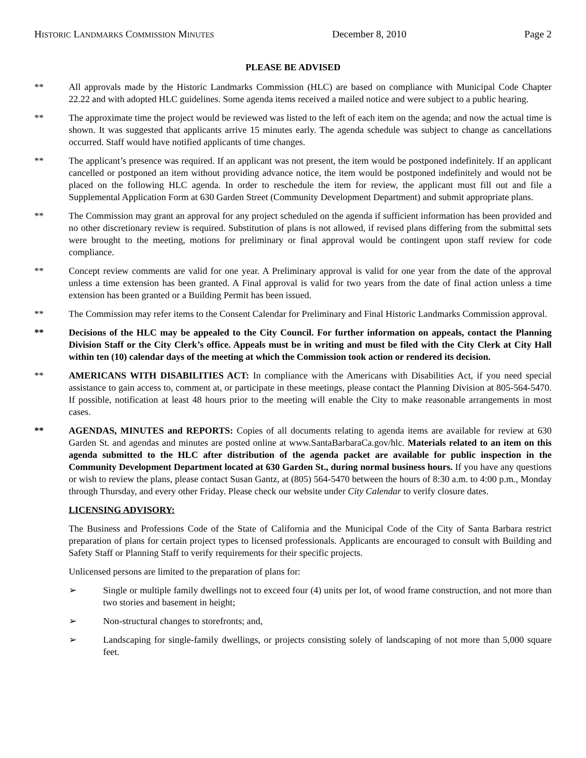HISTORIC LANDMARKS COMMISSION MINUTES December 8, 2010 Page 2
PLEASE BE ADVISED
** All approvals made by the Historic Landmarks Commission (HLC) are based on compliance with Municipal Code Chapter 22.22 and with adopted HLC guidelines. Some agenda items received a mailed notice and were subject to a public hearing.
** The approximate time the project would be reviewed was listed to the left of each item on the agenda; and now the actual time is shown. It was suggested that applicants arrive 15 minutes early. The agenda schedule was subject to change as cancellations occurred. Staff would have notified applicants of time changes.
** The applicant’s presence was required. If an applicant was not present, the item would be postponed indefinitely. If an applicant cancelled or postponed an item without providing advance notice, the item would be postponed indefinitely and would not be placed on the following HLC agenda. In order to reschedule the item for review, the applicant must fill out and file a Supplemental Application Form at 630 Garden Street (Community Development Department) and submit appropriate plans.
** The Commission may grant an approval for any project scheduled on the agenda if sufficient information has been provided and no other discretionary review is required. Substitution of plans is not allowed, if revised plans differing from the submittal sets were brought to the meeting, motions for preliminary or final approval would be contingent upon staff review for code compliance.
** Concept review comments are valid for one year. A Preliminary approval is valid for one year from the date of the approval unless a time extension has been granted. A Final approval is valid for two years from the date of final action unless a time extension has been granted or a Building Permit has been issued.
** The Commission may refer items to the Consent Calendar for Preliminary and Final Historic Landmarks Commission approval.
** Decisions of the HLC may be appealed to the City Council. For further information on appeals, contact the Planning Division Staff or the City Clerk’s office. Appeals must be in writing and must be filed with the City Clerk at City Hall within ten (10) calendar days of the meeting at which the Commission took action or rendered its decision.
** AMERICANS WITH DISABILITIES ACT: In compliance with the Americans with Disabilities Act, if you need special assistance to gain access to, comment at, or participate in these meetings, please contact the Planning Division at 805-564-5470. If possible, notification at least 48 hours prior to the meeting will enable the City to make reasonable arrangements in most cases.
** AGENDAS, MINUTES and REPORTS: Copies of all documents relating to agenda items are available for review at 630 Garden St. and agendas and minutes are posted online at www.SantaBarbaraCa.gov/hlc. Materials related to an item on this agenda submitted to the HLC after distribution of the agenda packet are available for public inspection in the Community Development Department located at 630 Garden St., during normal business hours. If you have any questions or wish to review the plans, please contact Susan Gantz, at (805) 564-5470 between the hours of 8:30 a.m. to 4:00 p.m., Monday through Thursday, and every other Friday. Please check our website under City Calendar to verify closure dates.
LICENSING ADVISORY:
The Business and Professions Code of the State of California and the Municipal Code of the City of Santa Barbara restrict preparation of plans for certain project types to licensed professionals. Applicants are encouraged to consult with Building and Safety Staff or Planning Staff to verify requirements for their specific projects.
Unlicensed persons are limited to the preparation of plans for:
➢ Single or multiple family dwellings not to exceed four (4) units per lot, of wood frame construction, and not more than two stories and basement in height;
➢ Non-structural changes to storefronts; and,
➢ Landscaping for single-family dwellings, or projects consisting solely of landscaping of not more than 5,000 square feet.